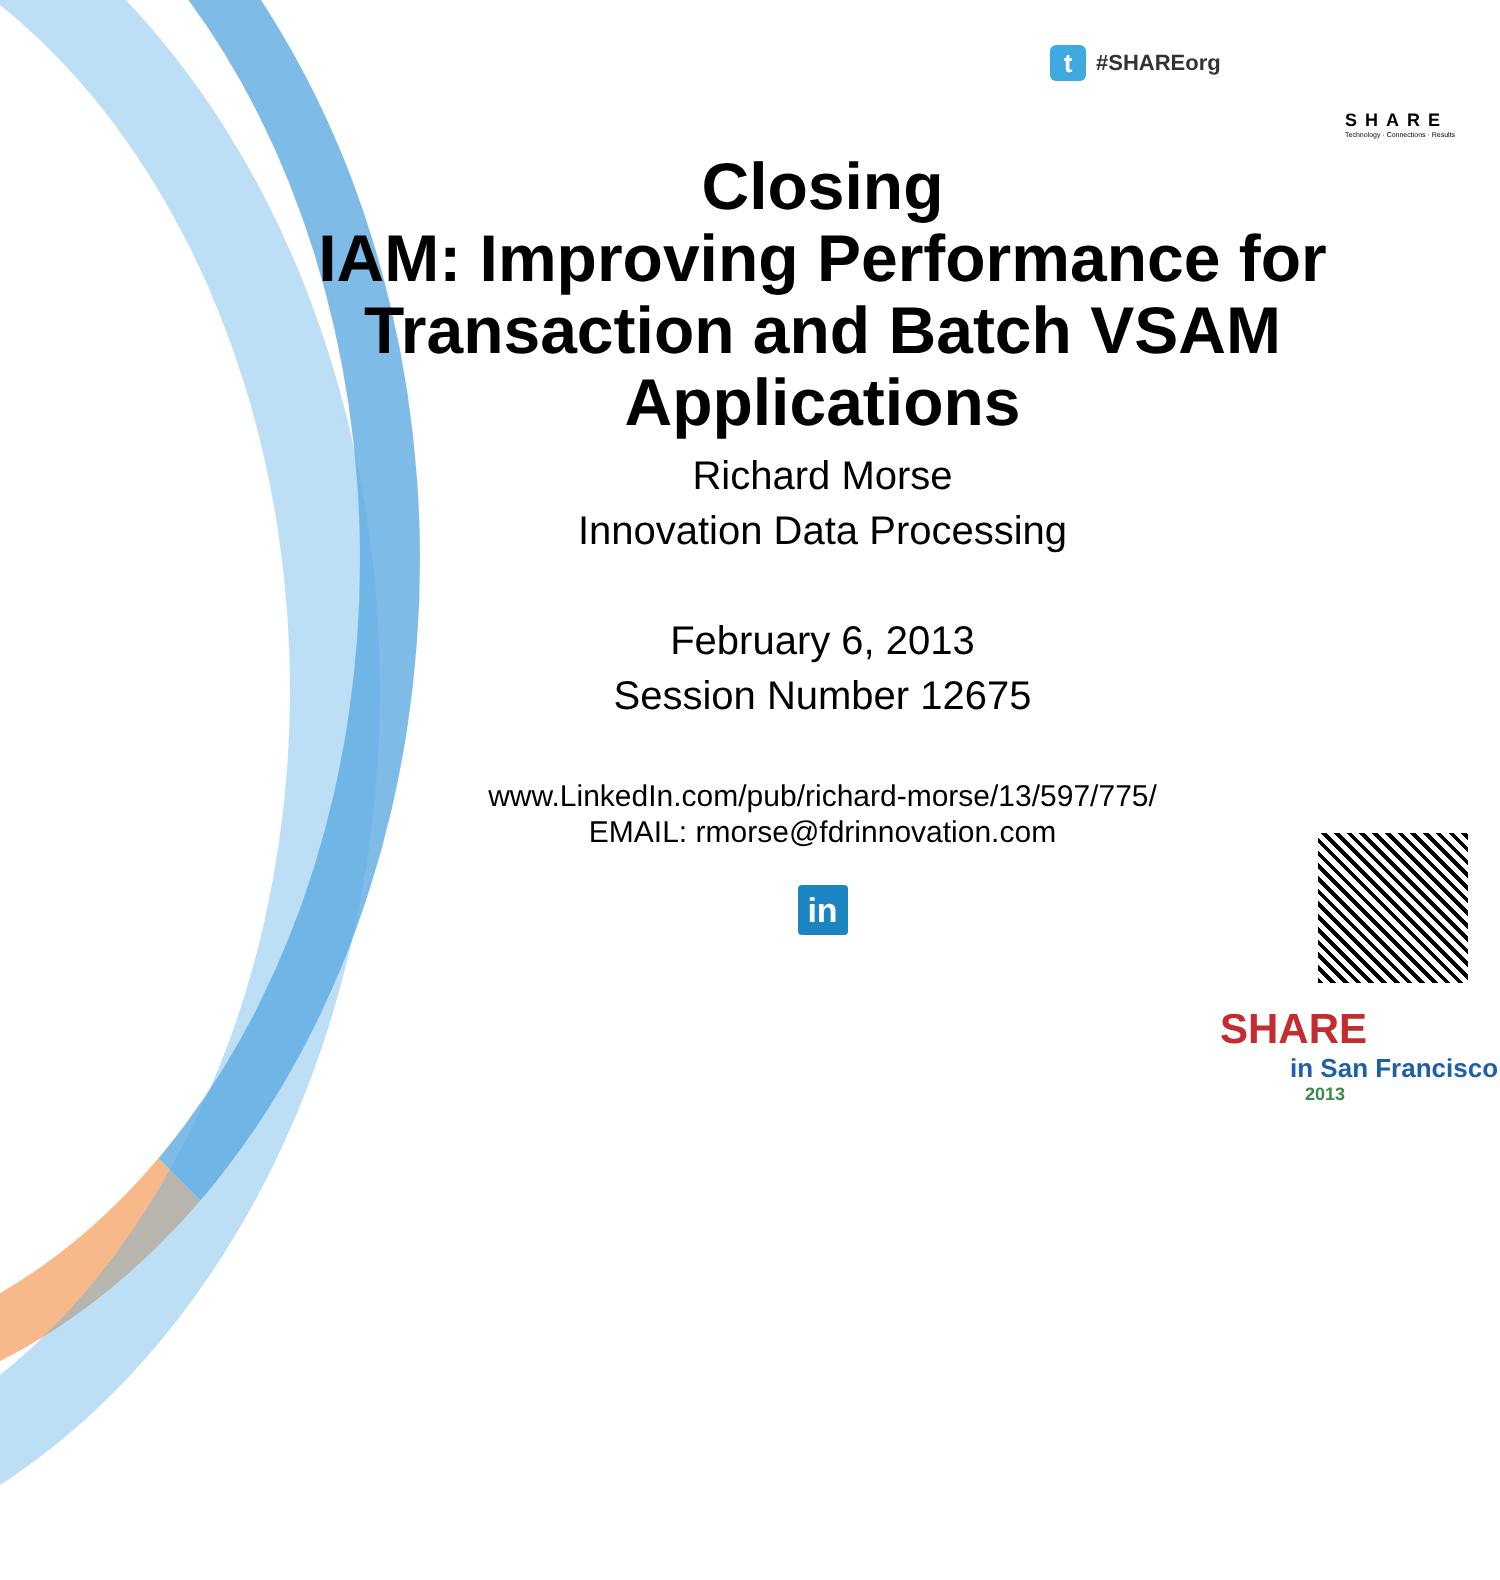t
#SHAREorg
SHARE
Technology · Connections · Results
Closing
IAM: Improving Performance for Transaction and Batch VSAM Applications
Richard Morse
Innovation Data Processing
February 6, 2013
Session Number 12675
www.LinkedIn.com/pub/richard-morse/13/597/775/
EMAIL: rmorse@fdrinnovation.com
in
SHARE
in San Francisco
2013